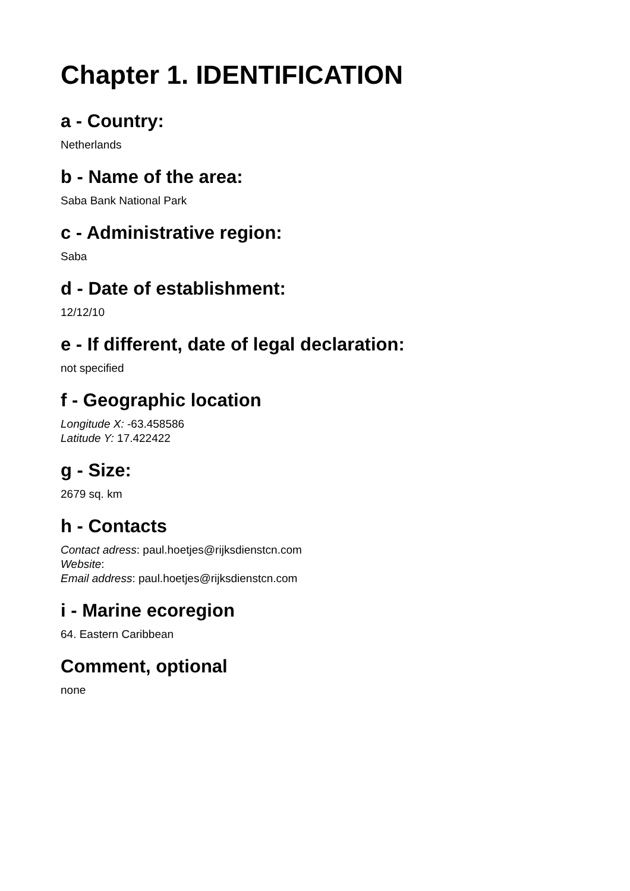Chapter 1. IDENTIFICATION
a - Country:
Netherlands
b - Name of the area:
Saba Bank National Park
c - Administrative region:
Saba
d - Date of establishment:
12/12/10
e - If different, date of legal declaration:
not specified
f - Geographic location
Longitude X: -63.458586
Latitude Y: 17.422422
g - Size:
2679 sq. km
h - Contacts
Contact adress: paul.hoetjes@rijksdienstcn.com
Website:
Email address: paul.hoetjes@rijksdienstcn.com
i - Marine ecoregion
64. Eastern Caribbean
Comment, optional
none